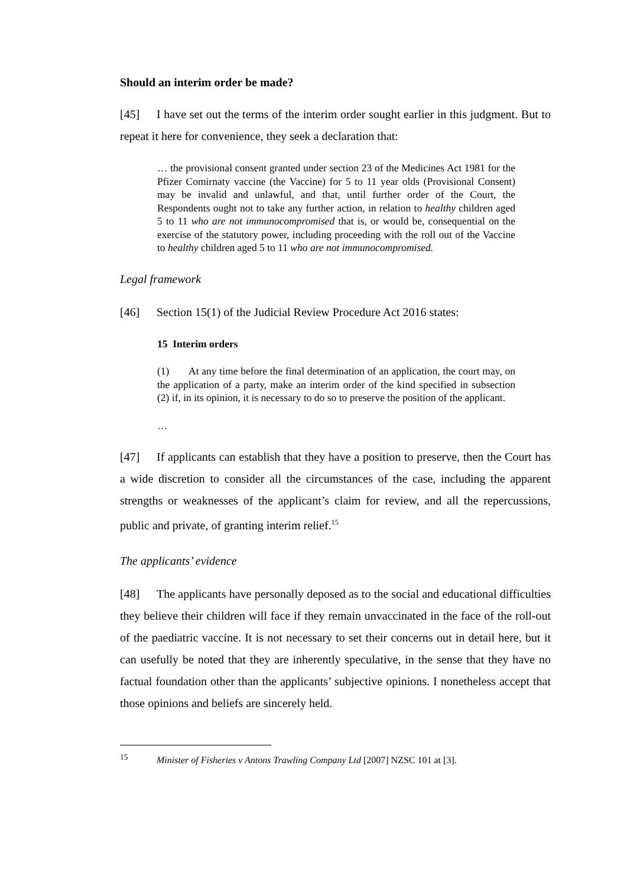Should an interim order be made?
[45] I have set out the terms of the interim order sought earlier in this judgment. But to repeat it here for convenience, they seek a declaration that:
… the provisional consent granted under section 23 of the Medicines Act 1981 for the Pfizer Comirnaty vaccine (the Vaccine) for 5 to 11 year olds (Provisional Consent) may be invalid and unlawful, and that, until further order of the Court, the Respondents ought not to take any further action, in relation to healthy children aged 5 to 11 who are not immunocompromised that is, or would be, consequential on the exercise of the statutory power, including proceeding with the roll out of the Vaccine to healthy children aged 5 to 11 who are not immunocompromised.
Legal framework
[46] Section 15(1) of the Judicial Review Procedure Act 2016 states:
15 Interim orders
(1) At any time before the final determination of an application, the court may, on the application of a party, make an interim order of the kind specified in subsection (2) if, in its opinion, it is necessary to do so to preserve the position of the applicant.
…
[47] If applicants can establish that they have a position to preserve, then the Court has a wide discretion to consider all the circumstances of the case, including the apparent strengths or weaknesses of the applicant’s claim for review, and all the repercussions, public and private, of granting interim relief.<sup>15</sup>
The applicants’ evidence
[48] The applicants have personally deposed as to the social and educational difficulties they believe their children will face if they remain unvaccinated in the face of the roll-out of the paediatric vaccine. It is not necessary to set their concerns out in detail here, but it can usefully be noted that they are inherently speculative, in the sense that they have no factual foundation other than the applicants’ subjective opinions. I nonetheless accept that those opinions and beliefs are sincerely held.
<sup>15</sup> Minister of Fisheries v Antons Trawling Company Ltd [2007] NZSC 101 at [3].